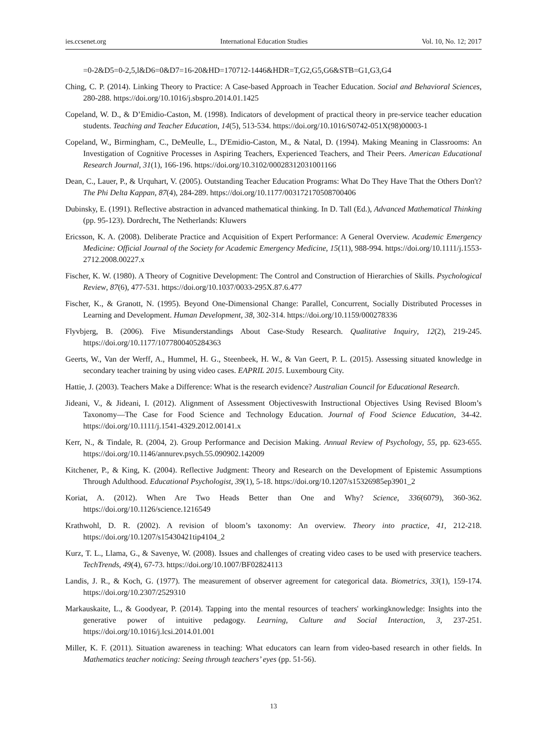ies.ccsenet.org International Education Studies Vol. 10, No. 12; 2017
=0-2&D5=0-2,5,l&D6=0&D7=16-20&HD=170712-1446&HDR=T,G2,G5,G6&STB=G1,G3,G4
Ching, C. P. (2014). Linking Theory to Practice: A Case-based Approach in Teacher Education. Social and Behavioral Sciences, 280-288. https://doi.org/10.1016/j.sbspro.2014.01.1425
Copeland, W. D., & D’Emidio-Caston, M. (1998). Indicators of development of practical theory in pre-service teacher education students. Teaching and Teacher Education, 14(5), 513-534. https://doi.org/10.1016/S0742-051X(98)00003-1
Copeland, W., Birmingham, C., DeMeulle, L., D'Emidio-Caston, M., & Natal, D. (1994). Making Meaning in Classrooms: An Investigation of Cognitive Processes in Aspiring Teachers, Experienced Teachers, and Their Peers. American Educational Research Journal, 31(1), 166-196. https://doi.org/10.3102/00028312031001166
Dean, C., Lauer, P., & Urquhart, V. (2005). Outstanding Teacher Education Programs: What Do They Have That the Others Don't? The Phi Delta Kappan, 87(4), 284-289. https://doi.org/10.1177/003172170508700406
Dubinsky, E. (1991). Reflective abstraction in advanced mathematical thinking. In D. Tall (Ed.), Advanced Mathematical Thinking (pp. 95-123). Dordrecht, The Netherlands: Kluwers
Ericsson, K. A. (2008). Deliberate Practice and Acquisition of Expert Performance: A General Overview. Academic Emergency Medicine: Official Journal of the Society for Academic Emergency Medicine, 15(11), 988-994. https://doi.org/10.1111/j.1553-2712.2008.00227.x
Fischer, K. W. (1980). A Theory of Cognitive Development: The Control and Construction of Hierarchies of Skills. Psychological Review, 87(6), 477-531. https://doi.org/10.1037/0033-295X.87.6.477
Fischer, K., & Granott, N. (1995). Beyond One-Dimensional Change: Parallel, Concurrent, Socially Distributed Processes in Learning and Development. Human Development, 38, 302-314. https://doi.org/10.1159/000278336
Flyvbjerg, B. (2006). Five Misunderstandings About Case-Study Research. Qualitative Inquiry, 12(2), 219-245. https://doi.org/10.1177/1077800405284363
Geerts, W., Van der Werff, A., Hummel, H. G., Steenbeek, H. W., & Van Geert, P. L. (2015). Assessing situated knowledge in secondary teacher training by using video cases. EAPRIL 2015. Luxembourg City.
Hattie, J. (2003). Teachers Make a Difference: What is the research evidence? Australian Council for Educational Research.
Jideani, V., & Jideani, I. (2012). Alignment of Assessment Objectiveswith Instructional Objectives Using Revised Bloom’s Taxonomy—The Case for Food Science and Technology Education. Journal of Food Science Education, 34-42. https://doi.org/10.1111/j.1541-4329.2012.00141.x
Kerr, N., & Tindale, R. (2004, 2). Group Performance and Decision Making. Annual Review of Psychology, 55, pp. 623-655. https://doi.org/10.1146/annurev.psych.55.090902.142009
Kitchener, P., & King, K. (2004). Reflective Judgment: Theory and Research on the Development of Epistemic Assumptions Through Adulthood. Educational Psychologist, 39(1), 5-18. https://doi.org/10.1207/s15326985ep3901_2
Koriat, A. (2012). When Are Two Heads Better than One and Why? Science, 336(6079), 360-362. https://doi.org/10.1126/science.1216549
Krathwohl, D. R. (2002). A revision of bloom’s taxonomy: An overview. Theory into practice, 41, 212-218. https://doi.org/10.1207/s15430421tip4104_2
Kurz, T. L., Llama, G., & Savenye, W. (2008). Issues and challenges of creating video cases to be used with preservice teachers. TechTrends, 49(4), 67-73. https://doi.org/10.1007/BF02824113
Landis, J. R., & Koch, G. (1977). The measurement of observer agreement for categorical data. Biometrics, 33(1), 159-174. https://doi.org/10.2307/2529310
Markauskaite, L., & Goodyear, P. (2014). Tapping into the mental resources of teachers' workingknowledge: Insights into the generative power of intuitive pedagogy. Learning, Culture and Social Interaction, 3, 237-251. https://doi.org/10.1016/j.lcsi.2014.01.001
Miller, K. F. (2011). Situation awareness in teaching: What educators can learn from video-based research in other fields. In Mathematics teacher noticing: Seeing through teachers’ eyes (pp. 51-56).
13